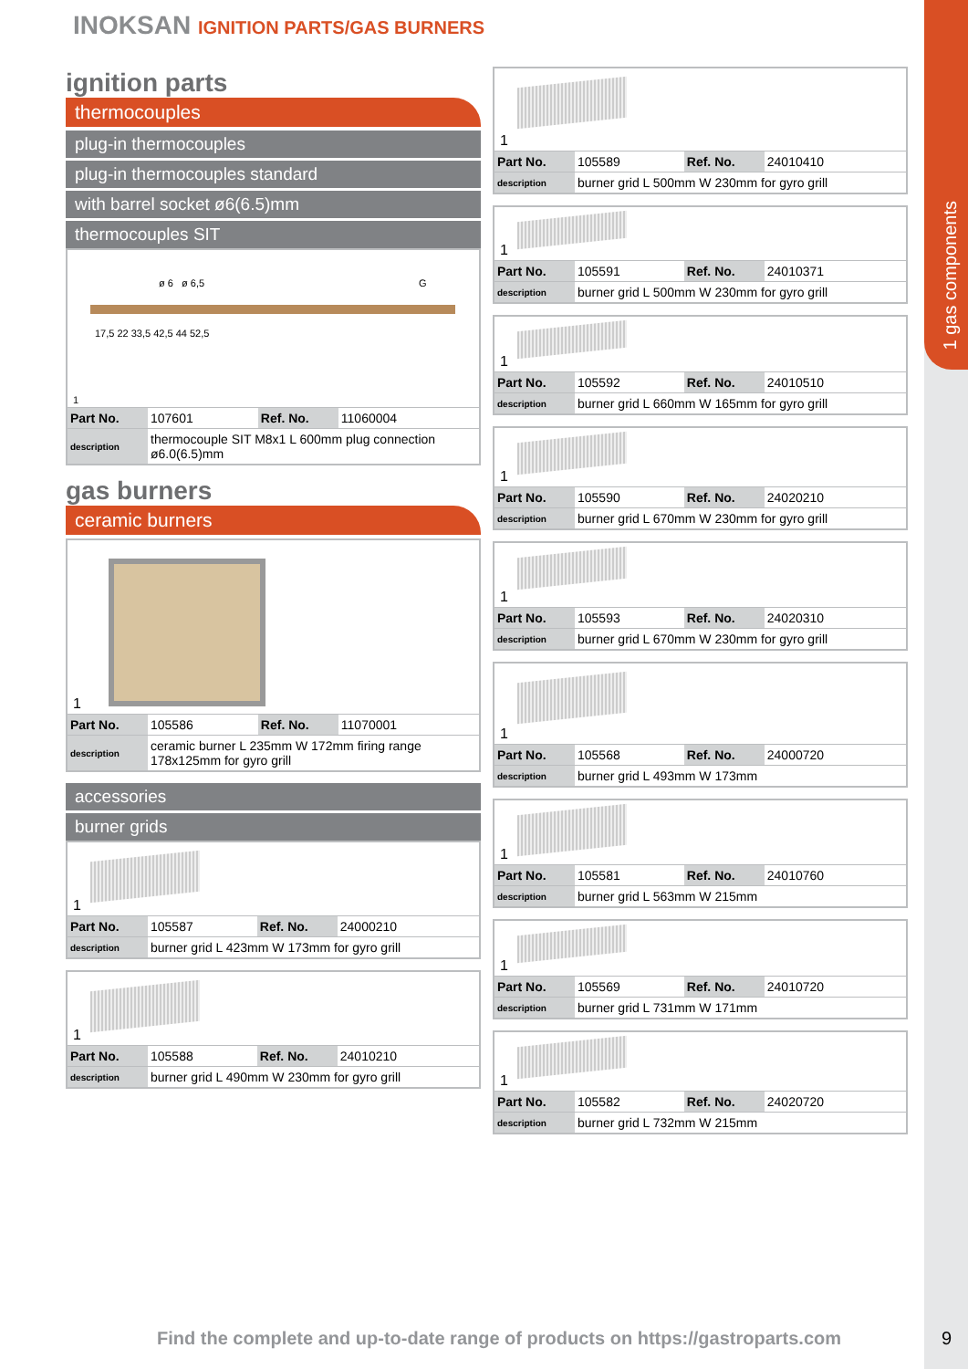1 gas components
INOKSAN IGNITION PARTS/GAS BURNERS
ignition parts
thermocouples
plug-in thermocouples
plug-in thermocouples standard
with barrel socket ø6(6.5)mm
thermocouples SIT
ø 6 ø 6,5 G
17,5 22 33,5 42,5 44 52,5
1
| Part No. | 107601 | Ref. No. | 11060004 |
| description | thermocouple SIT M8x1 L 600mm plug connection ø6.0(6.5)mm | | |
gas burners
ceramic burners
1
| Part No. | 105586 | Ref. No. | 11070001 |
| description | ceramic burner L 235mm W 172mm firing range 178x125mm for gyro grill | | |
accessories
burner grids
1
| Part No. | 105587 | Ref. No. | 24000210 |
| description | burner grid L 423mm W 173mm for gyro grill | | |
1
| Part No. | 105588 | Ref. No. | 24010210 |
| description | burner grid L 490mm W 230mm for gyro grill | | |
1
| Part No. | 105589 | Ref. No. | 24010410 |
| description | burner grid L 500mm W 230mm for gyro grill | | |
1
| Part No. | 105591 | Ref. No. | 24010371 |
| description | burner grid L 500mm W 230mm for gyro grill | | |
1
| Part No. | 105592 | Ref. No. | 24010510 |
| description | burner grid L 660mm W 165mm for gyro grill | | |
1
| Part No. | 105590 | Ref. No. | 24020210 |
| description | burner grid L 670mm W 230mm for gyro grill | | |
1
| Part No. | 105593 | Ref. No. | 24020310 |
| description | burner grid L 670mm W 230mm for gyro grill | | |
1
| Part No. | 105568 | Ref. No. | 24000720 |
| description | burner grid L 493mm W 173mm | | |
1
| Part No. | 105581 | Ref. No. | 24010760 |
| description | burner grid L 563mm W 215mm | | |
1
| Part No. | 105569 | Ref. No. | 24010720 |
| description | burner grid L 731mm W 171mm | | |
1
| Part No. | 105582 | Ref. No. | 24020720 |
| description | burner grid L 732mm W 215mm | | |
Find the complete and up-to-date range of products on https://gastroparts.com
9